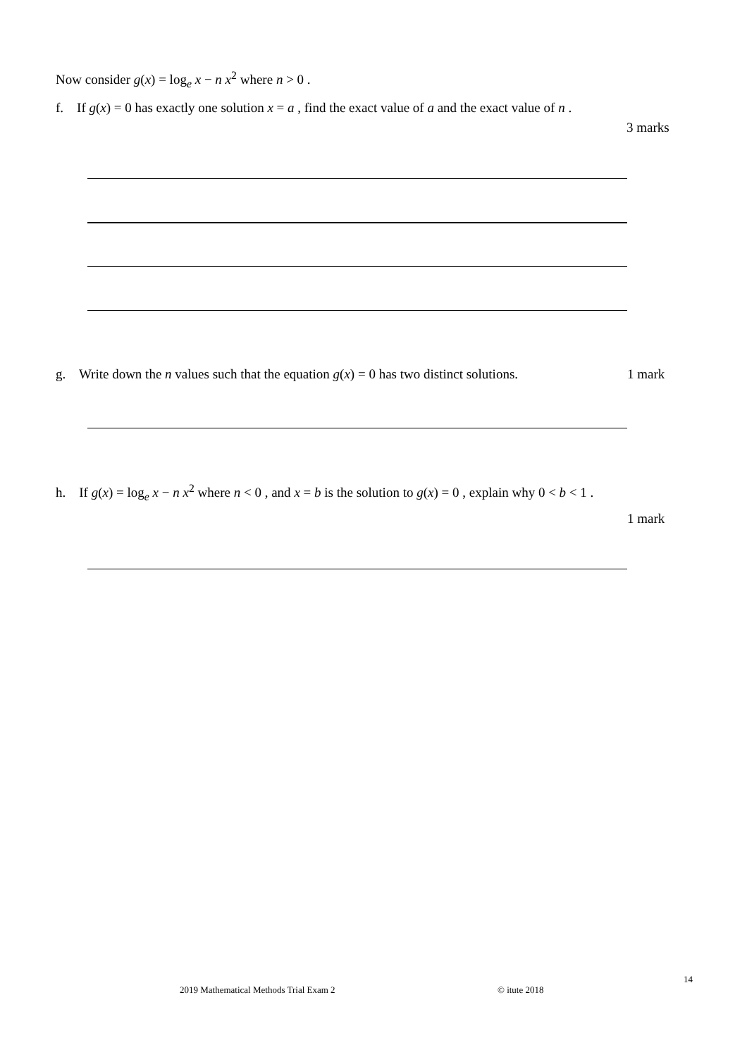Now consider g(x) = log<sub>e</sub> x − n x<sup>2</sup> where n > 0 .
f. If g(x) = 0 has exactly one solution x = a , find the exact value of a and the exact value of n .
3 marks
g. Write down the n values such that the equation g(x) = 0 has two distinct solutions.
1 mark
h. If g(x) = log<sub>e</sub> x − n x<sup>2</sup> where n < 0 , and x = b is the solution to g(x) = 0 , explain why 0 < b < 1 .
1 mark
14
2019 Mathematical Methods Trial Exam 2
© itute 2018